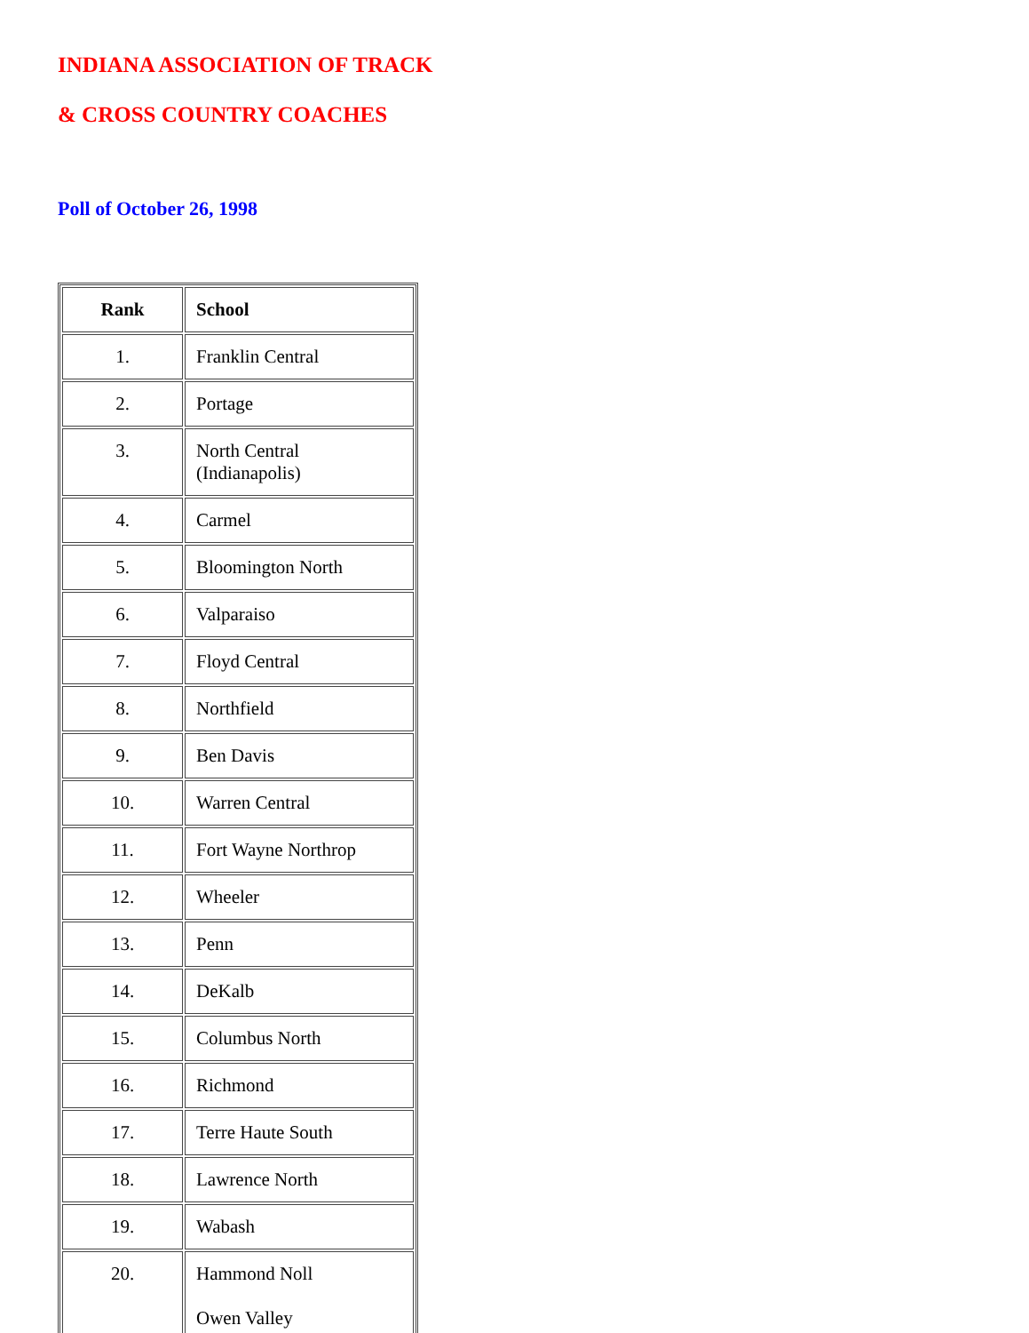INDIANA ASSOCIATION OF TRACK
& CROSS COUNTRY COACHES
Poll of October 26, 1998
| Rank | School |
| --- | --- |
| 1. | Franklin Central |
| 2. | Portage |
| 3. | North Central (Indianapolis) |
| 4. | Carmel |
| 5. | Bloomington North |
| 6. | Valparaiso |
| 7. | Floyd Central |
| 8. | Northfield |
| 9. | Ben Davis |
| 10. | Warren Central |
| 11. | Fort Wayne Northrop |
| 12. | Wheeler |
| 13. | Penn |
| 14. | DeKalb |
| 15. | Columbus North |
| 16. | Richmond |
| 17. | Terre Haute South |
| 18. | Lawrence North |
| 19. | Wabash |
| 20. | Hammond Noll Owen Valley |